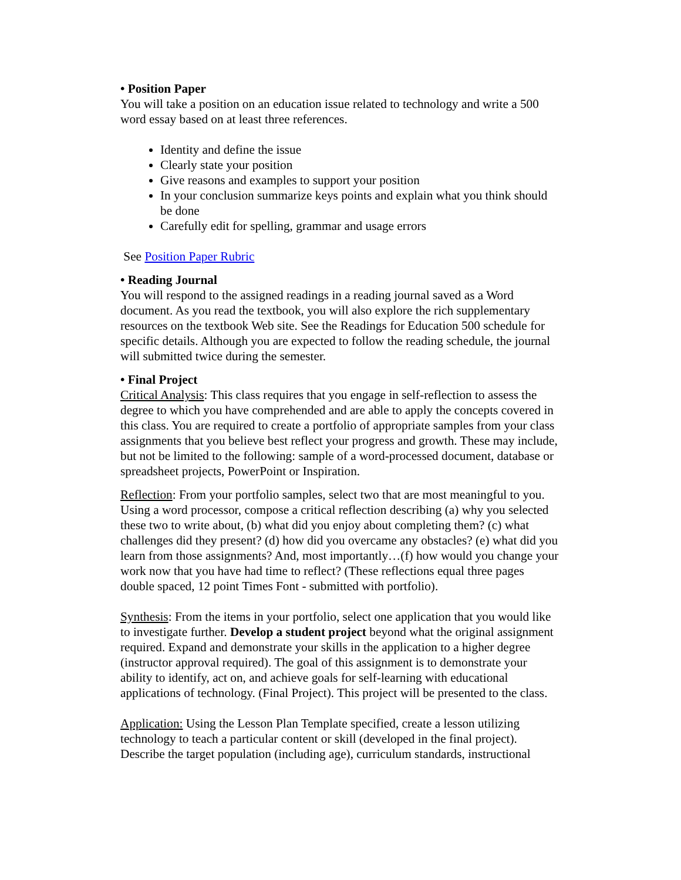• Position Paper
You will take a position on an education issue related to technology and write a 500 word essay based on at least three references.
Identity and define the issue
Clearly state your position
Give reasons and examples to support your position
In your conclusion summarize keys points and explain what you think should be done
Carefully edit for spelling, grammar and usage errors
See Position Paper Rubric
• Reading Journal
You will respond to the assigned readings in a reading journal saved as a Word document. As you read the textbook, you will also explore the rich supplementary resources on the textbook Web site. See the Readings for Education 500 schedule for specific details. Although you are expected to follow the reading schedule, the journal will submitted twice during the semester.
• Final Project
Critical Analysis: This class requires that you engage in self-reflection to assess the degree to which you have comprehended and are able to apply the concepts covered in this class. You are required to create a portfolio of appropriate samples from your class assignments that you believe best reflect your progress and growth. These may include, but not be limited to the following: sample of a word-processed document, database or spreadsheet projects, PowerPoint or Inspiration.
Reflection: From your portfolio samples, select two that are most meaningful to you. Using a word processor, compose a critical reflection describing (a) why you selected these two to write about, (b) what did you enjoy about completing them? (c) what challenges did they present? (d) how did you overcame any obstacles? (e) what did you learn from those assignments? And, most importantly…(f) how would you change your work now that you have had time to reflect? (These reflections equal three pages double spaced, 12 point Times Font - submitted with portfolio).
Synthesis: From the items in your portfolio, select one application that you would like to investigate further. Develop a student project beyond what the original assignment required. Expand and demonstrate your skills in the application to a higher degree (instructor approval required). The goal of this assignment is to demonstrate your ability to identify, act on, and achieve goals for self-learning with educational applications of technology. (Final Project). This project will be presented to the class.
Application: Using the Lesson Plan Template specified, create a lesson utilizing technology to teach a particular content or skill (developed in the final project). Describe the target population (including age), curriculum standards, instructional